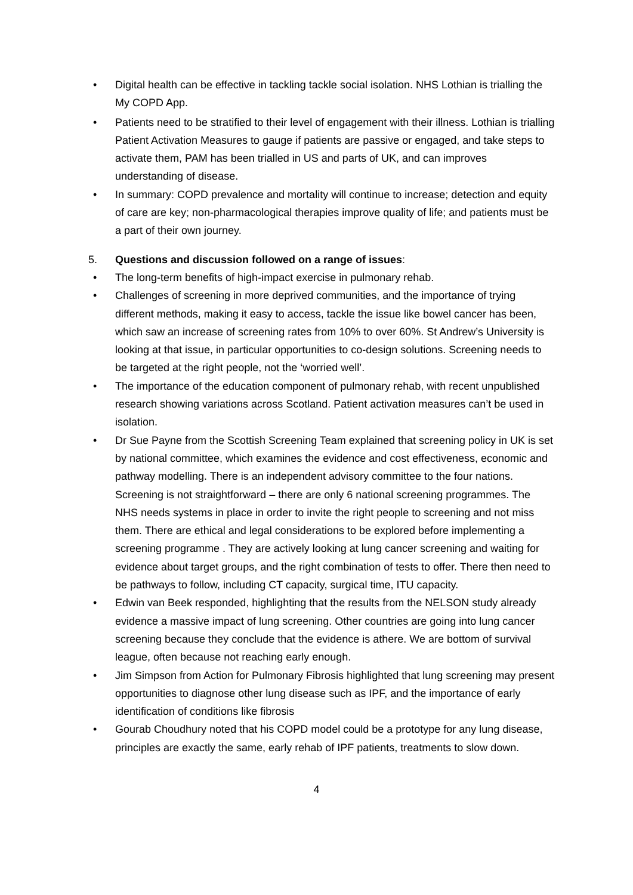• Digital health can be effective in tackling tackle social isolation. NHS Lothian is trialling the My COPD App.
• Patients need to be stratified to their level of engagement with their illness. Lothian is trialling Patient Activation Measures to gauge if patients are passive or engaged, and take steps to activate them, PAM has been trialled in US and parts of UK, and can improves understanding of disease.
• In summary: COPD prevalence and mortality will continue to increase; detection and equity of care are key; non-pharmacological therapies improve quality of life; and patients must be a part of their own journey.
5. Questions and discussion followed on a range of issues:
• The long-term benefits of high-impact exercise in pulmonary rehab.
• Challenges of screening in more deprived communities, and the importance of trying different methods, making it easy to access, tackle the issue like bowel cancer has been, which saw an increase of screening rates from 10% to over 60%. St Andrew’s University is looking at that issue, in particular opportunities to co-design solutions. Screening needs to be targeted at the right people, not the ‘worried well’.
• The importance of the education component of pulmonary rehab, with recent unpublished research showing variations across Scotland. Patient activation measures can’t be used in isolation.
• Dr Sue Payne from the Scottish Screening Team explained that screening policy in UK is set by national committee, which examines the evidence and cost effectiveness, economic and pathway modelling. There is an independent advisory committee to the four nations. Screening is not straightforward – there are only 6 national screening programmes. The NHS needs systems in place in order to invite the right people to screening and not miss them. There are ethical and legal considerations to be explored before implementing a screening programme . They are actively looking at lung cancer screening and waiting for evidence about target groups, and the right combination of tests to offer. There then need to be pathways to follow, including CT capacity, surgical time, ITU capacity.
• Edwin van Beek responded, highlighting that the results from the NELSON study already evidence a massive impact of lung screening. Other countries are going into lung cancer screening because they conclude that the evidence is athere. We are bottom of survival league, often because not reaching early enough.
• Jim Simpson from Action for Pulmonary Fibrosis highlighted that lung screening may present opportunities to diagnose other lung disease such as IPF, and the importance of early identification of conditions like fibrosis
• Gourab Choudhury noted that his COPD model could be a prototype for any lung disease, principles are exactly the same, early rehab of IPF patients, treatments to slow down.
4